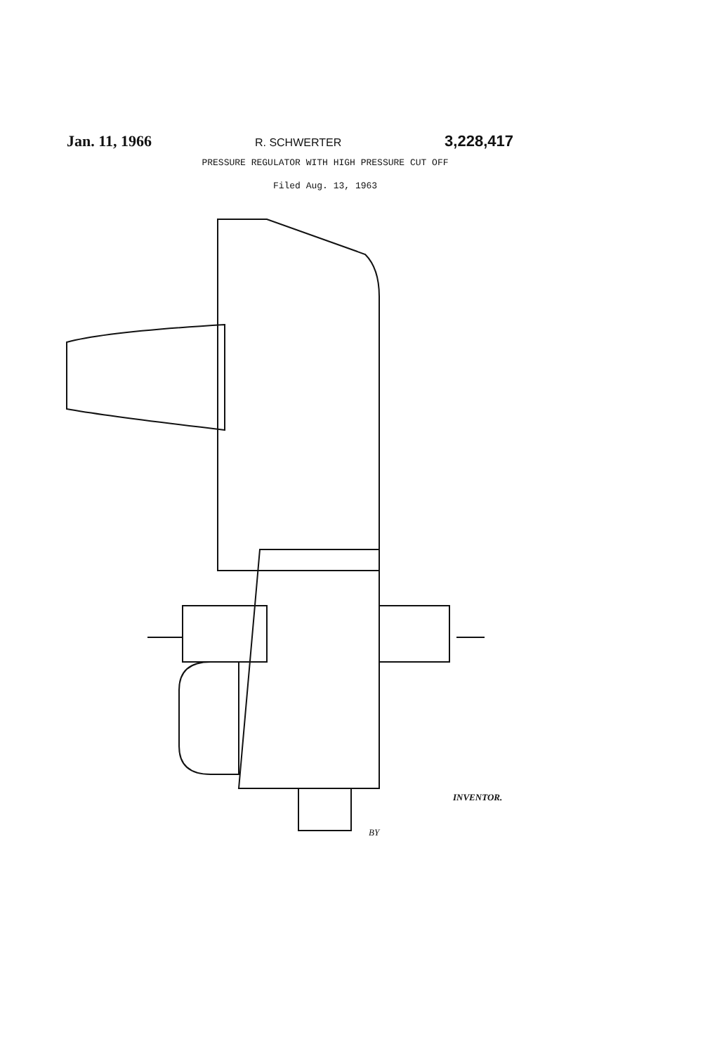Jan. 11, 1966 R. SCHWERTER 3,228,417
PRESSURE REGULATOR WITH HIGH PRESSURE CUT OFF
Filed Aug. 13, 1963
INVENTOR.
BY